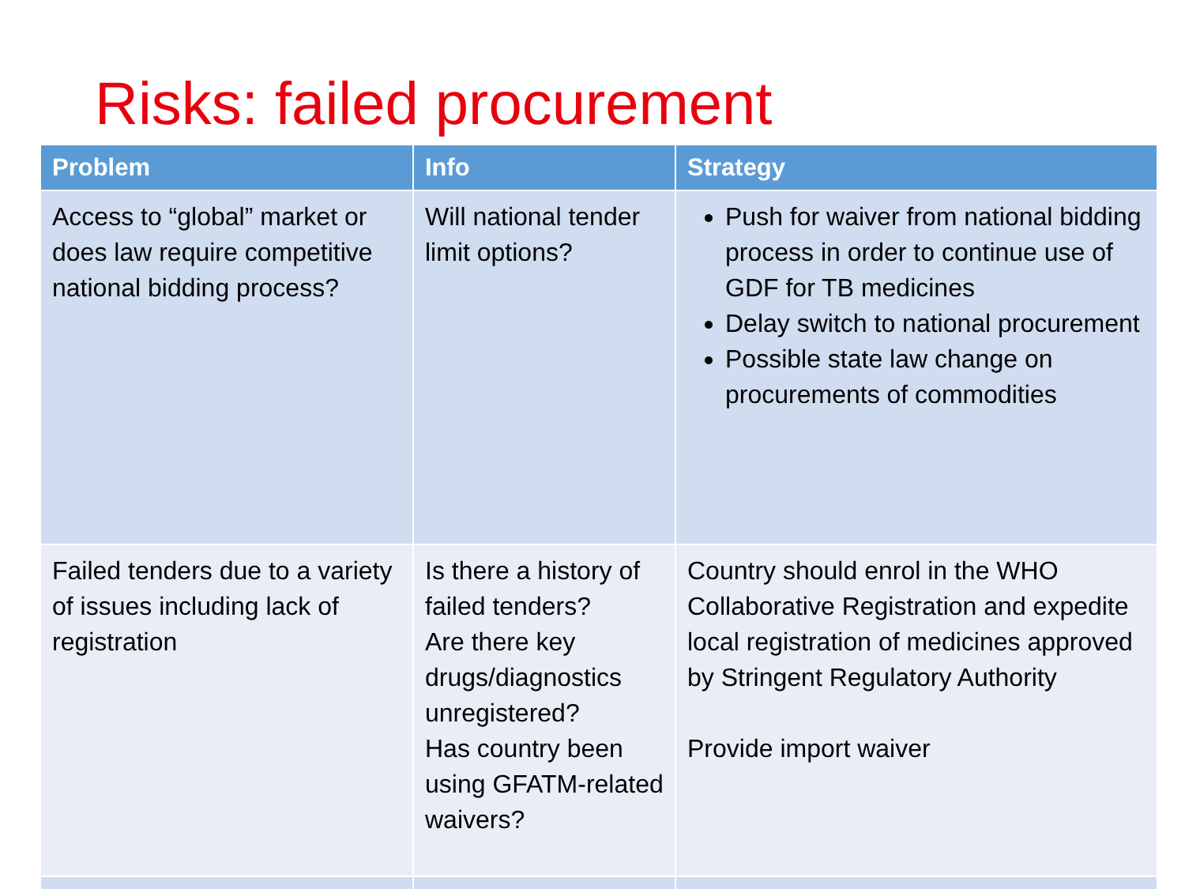Risks: failed procurement
| Problem | Info | Strategy |
| --- | --- | --- |
| Access to “global” market or does law require competitive national bidding process? | Will national tender limit options? | Push for waiver from national bidding process in order to continue use of GDF for TB medicines Delay switch to national procurement Possible state law change on procurements of commodities |
| Failed tenders due to a variety of issues including lack of registration | Is there a history of failed tenders? Are there key drugs/diagnostics unregistered? Has country been using GFATM-related waivers? | Country should enrol in the WHO Collaborative Registration and expedite local registration of medicines approved by Stringent Regulatory Authority Provide import waiver |